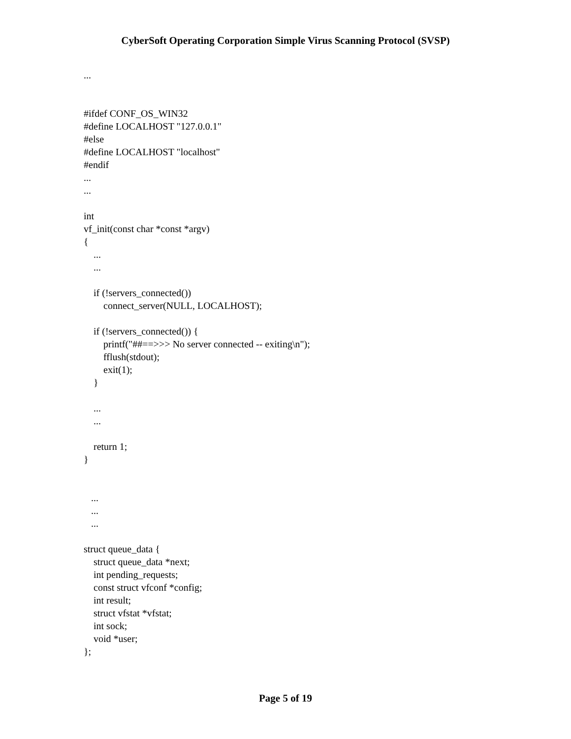CyberSoft Operating Corporation Simple Virus Scanning Protocol (SVSP)
...


#ifdef CONF_OS_WIN32
#define LOCALHOST "127.0.0.1"
#else
#define LOCALHOST "localhost"
#endif
...
...

int
vf_init(const char *const *argv)
{
    ...
    ...

    if (!servers_connected())
        connect_server(NULL, LOCALHOST);

    if (!servers_connected()) {
        printf("##==>>> No server connected -- exiting\n");
        fflush(stdout);
        exit(1);
    }

    ...
    ...

    return 1;
}


   ...
   ...
   ...

struct queue_data {
    struct queue_data *next;
    int pending_requests;
    const struct vfconf *config;
    int result;
    struct vfstat *vfstat;
    int sock;
    void *user;
};
Page 5 of 19